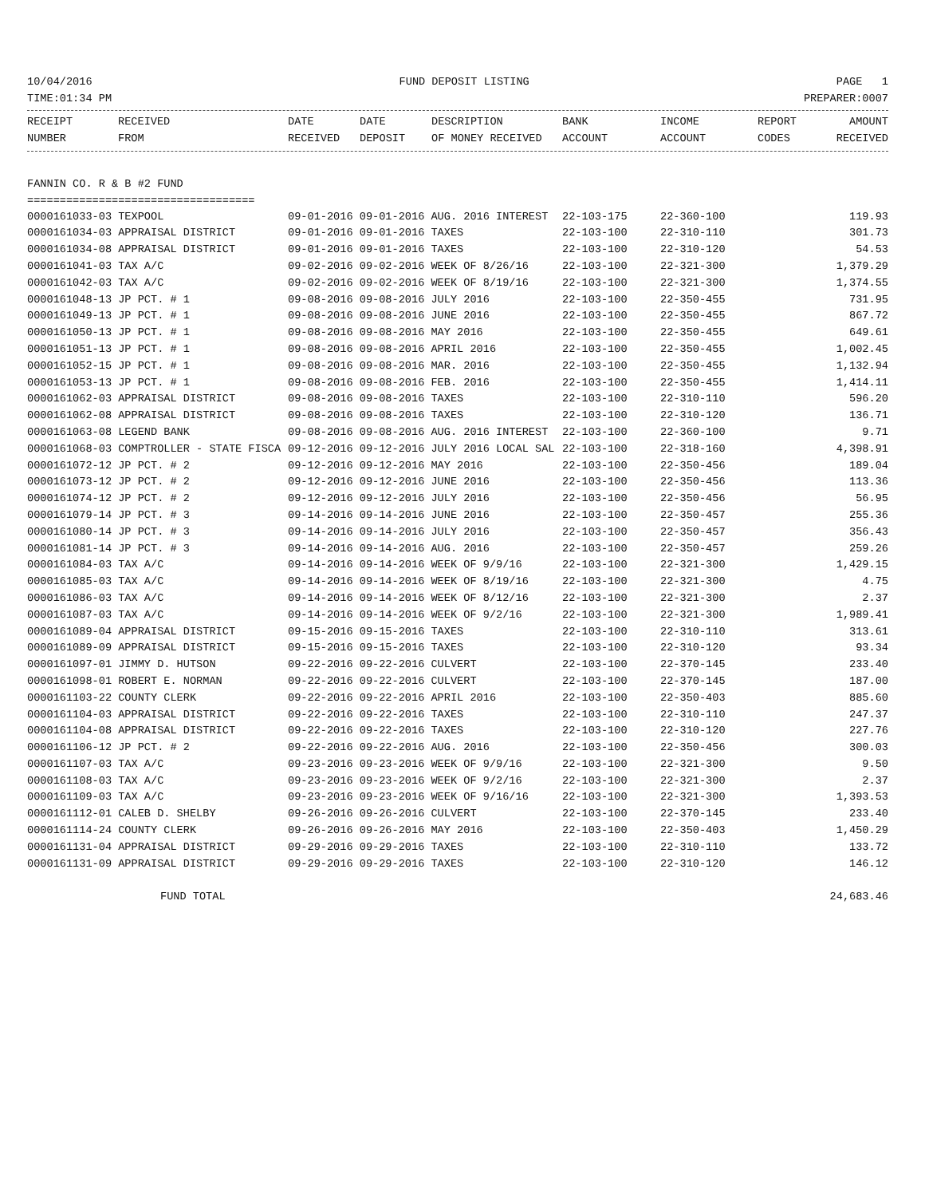10/04/2016 FUND DEPOSIT LISTING PAGE 1
TIME:01:34 PM PREPARER:0007
| RECEIPT | RECEIVED | DATE | DATE | DESCRIPTION | BANK | INCOME | REPORT | AMOUNT |
| --- | --- | --- | --- | --- | --- | --- | --- | --- |
| NUMBER | FROM | RECEIVED | DEPOSIT | OF MONEY RECEIVED | ACCOUNT | ACCOUNT | CODES | RECEIVED |
FANNIN CO. R & B #2 FUND
===================================
| 0000161033-03 TEXPOOL | 09-01-2016 09-01-2016 AUG. 2016 INTEREST | 22-103-175 | 22-360-100 | 119.93 |
| 0000161034-03 APPRAISAL DISTRICT | 09-01-2016 09-01-2016 TAXES | 22-103-100 | 22-310-110 | 301.73 |
| 0000161034-08 APPRAISAL DISTRICT | 09-01-2016 09-01-2016 TAXES | 22-103-100 | 22-310-120 | 54.53 |
| 0000161041-03 TAX A/C | 09-02-2016 09-02-2016 WEEK OF 8/26/16 | 22-103-100 | 22-321-300 | 1,379.29 |
| 0000161042-03 TAX A/C | 09-02-2016 09-02-2016 WEEK OF 8/19/16 | 22-103-100 | 22-321-300 | 1,374.55 |
| 0000161048-13 JP PCT. # 1 | 09-08-2016 09-08-2016 JULY 2016 | 22-103-100 | 22-350-455 | 731.95 |
| 0000161049-13 JP PCT. # 1 | 09-08-2016 09-08-2016 JUNE 2016 | 22-103-100 | 22-350-455 | 867.72 |
| 0000161050-13 JP PCT. # 1 | 09-08-2016 09-08-2016 MAY 2016 | 22-103-100 | 22-350-455 | 649.61 |
| 0000161051-13 JP PCT. # 1 | 09-08-2016 09-08-2016 APRIL 2016 | 22-103-100 | 22-350-455 | 1,002.45 |
| 0000161052-15 JP PCT. # 1 | 09-08-2016 09-08-2016 MAR. 2016 | 22-103-100 | 22-350-455 | 1,132.94 |
| 0000161053-13 JP PCT. # 1 | 09-08-2016 09-08-2016 FEB. 2016 | 22-103-100 | 22-350-455 | 1,414.11 |
| 0000161062-03 APPRAISAL DISTRICT | 09-08-2016 09-08-2016 TAXES | 22-103-100 | 22-310-110 | 596.20 |
| 0000161062-08 APPRAISAL DISTRICT | 09-08-2016 09-08-2016 TAXES | 22-103-100 | 22-310-120 | 136.71 |
| 0000161063-08 LEGEND BANK | 09-08-2016 09-08-2016 AUG. 2016 INTEREST | 22-103-100 | 22-360-100 | 9.71 |
| 0000161068-03 COMPTROLLER - STATE FISCA | 09-12-2016 09-12-2016 JULY 2016 LOCAL SAL | 22-103-100 | 22-318-160 | 4,398.91 |
| 0000161072-12 JP PCT. # 2 | 09-12-2016 09-12-2016 MAY 2016 | 22-103-100 | 22-350-456 | 189.04 |
| 0000161073-12 JP PCT. # 2 | 09-12-2016 09-12-2016 JUNE 2016 | 22-103-100 | 22-350-456 | 113.36 |
| 0000161074-12 JP PCT. # 2 | 09-12-2016 09-12-2016 JULY 2016 | 22-103-100 | 22-350-456 | 56.95 |
| 0000161079-14 JP PCT. # 3 | 09-14-2016 09-14-2016 JUNE 2016 | 22-103-100 | 22-350-457 | 255.36 |
| 0000161080-14 JP PCT. # 3 | 09-14-2016 09-14-2016 JULY 2016 | 22-103-100 | 22-350-457 | 356.43 |
| 0000161081-14 JP PCT. # 3 | 09-14-2016 09-14-2016 AUG. 2016 | 22-103-100 | 22-350-457 | 259.26 |
| 0000161084-03 TAX A/C | 09-14-2016 09-14-2016 WEEK OF 9/9/16 | 22-103-100 | 22-321-300 | 1,429.15 |
| 0000161085-03 TAX A/C | 09-14-2016 09-14-2016 WEEK OF 8/19/16 | 22-103-100 | 22-321-300 | 4.75 |
| 0000161086-03 TAX A/C | 09-14-2016 09-14-2016 WEEK OF 8/12/16 | 22-103-100 | 22-321-300 | 2.37 |
| 0000161087-03 TAX A/C | 09-14-2016 09-14-2016 WEEK OF 9/2/16 | 22-103-100 | 22-321-300 | 1,989.41 |
| 0000161089-04 APPRAISAL DISTRICT | 09-15-2016 09-15-2016 TAXES | 22-103-100 | 22-310-110 | 313.61 |
| 0000161089-09 APPRAISAL DISTRICT | 09-15-2016 09-15-2016 TAXES | 22-103-100 | 22-310-120 | 93.34 |
| 0000161097-01 JIMMY D. HUTSON | 09-22-2016 09-22-2016 CULVERT | 22-103-100 | 22-370-145 | 233.40 |
| 0000161098-01 ROBERT E. NORMAN | 09-22-2016 09-22-2016 CULVERT | 22-103-100 | 22-370-145 | 187.00 |
| 0000161103-22 COUNTY CLERK | 09-22-2016 09-22-2016 APRIL 2016 | 22-103-100 | 22-350-403 | 885.60 |
| 0000161104-03 APPRAISAL DISTRICT | 09-22-2016 09-22-2016 TAXES | 22-103-100 | 22-310-110 | 247.37 |
| 0000161104-08 APPRAISAL DISTRICT | 09-22-2016 09-22-2016 TAXES | 22-103-100 | 22-310-120 | 227.76 |
| 0000161106-12 JP PCT. # 2 | 09-22-2016 09-22-2016 AUG. 2016 | 22-103-100 | 22-350-456 | 300.03 |
| 0000161107-03 TAX A/C | 09-23-2016 09-23-2016 WEEK OF 9/9/16 | 22-103-100 | 22-321-300 | 9.50 |
| 0000161108-03 TAX A/C | 09-23-2016 09-23-2016 WEEK OF 9/2/16 | 22-103-100 | 22-321-300 | 2.37 |
| 0000161109-03 TAX A/C | 09-23-2016 09-23-2016 WEEK OF 9/16/16 | 22-103-100 | 22-321-300 | 1,393.53 |
| 0000161112-01 CALEB D. SHELBY | 09-26-2016 09-26-2016 CULVERT | 22-103-100 | 22-370-145 | 233.40 |
| 0000161114-24 COUNTY CLERK | 09-26-2016 09-26-2016 MAY 2016 | 22-103-100 | 22-350-403 | 1,450.29 |
| 0000161131-04 APPRAISAL DISTRICT | 09-29-2016 09-29-2016 TAXES | 22-103-100 | 22-310-110 | 133.72 |
| 0000161131-09 APPRAISAL DISTRICT | 09-29-2016 09-29-2016 TAXES | 22-103-100 | 22-310-120 | 146.12 |
FUND TOTAL 24,683.46